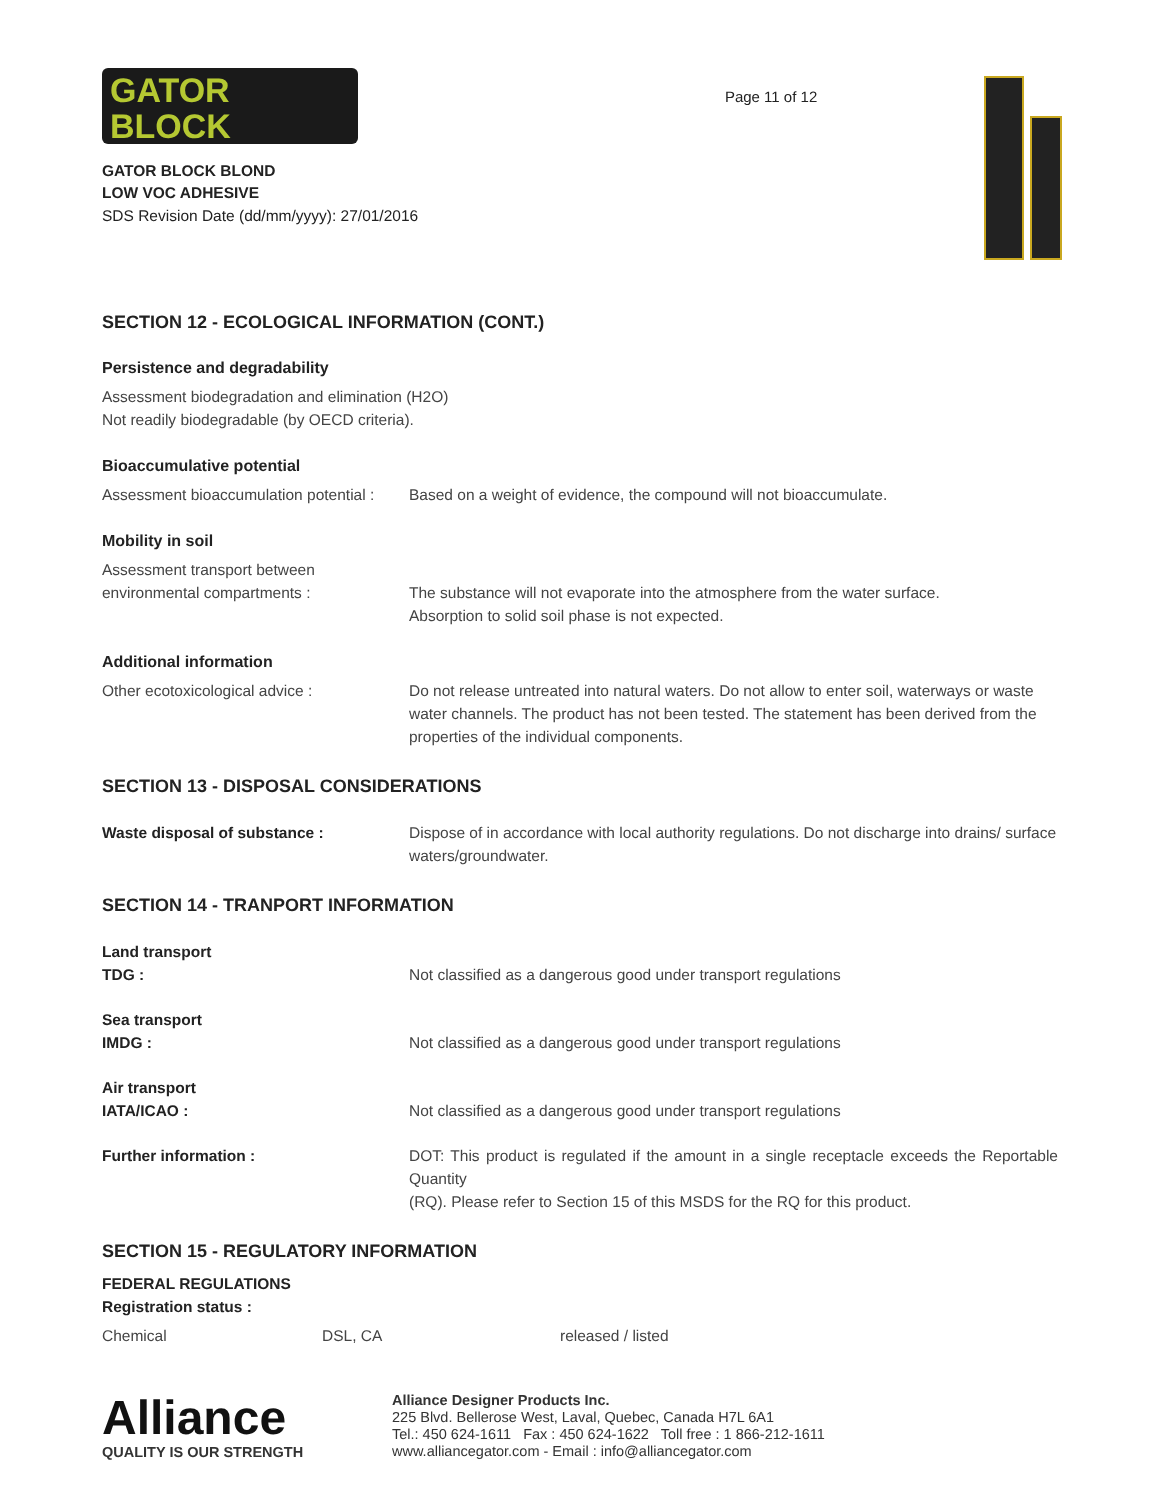GATOR
BLOCK
GATOR BLOCK BLOND
LOW VOC ADHESIVE
SDS Revision Date (dd/mm/yyyy): 27/01/2016
Page 11 of 12
SECTION 12 - ECOLOGICAL INFORMATION (CONT.)
Persistence and degradability
Assessment biodegradation and elimination (H2O)
Not readily biodegradable (by OECD criteria).
Bioaccumulative potential
| Assessment bioaccumulation potential : | Based on a weight of evidence, the compound will not bioaccumulate. |
Mobility in soil
| Assessment transport between environmental compartments : | The substance will not evaporate into the atmosphere from the water surface. Absorption to solid soil phase is not expected. |
Additional information
| Other ecotoxicological advice : | Do not release untreated into natural waters. Do not allow to enter soil, waterways or waste water channels. The product has not been tested. The statement has been derived from the properties of the individual components. |
SECTION 13 - DISPOSAL CONSIDERATIONS
| Waste disposal of substance : | Dispose of in accordance with local authority regulations. Do not discharge into drains/ surface waters/groundwater. |
SECTION 14 - TRANPORT INFORMATION
| Land transport TDG : | Not classified as a dangerous good under transport regulations |
| Sea transport IMDG : | Not classified as a dangerous good under transport regulations |
| Air transport IATA/ICAO : | Not classified as a dangerous good under transport regulations |
| Further information : | DOT: This product is regulated if the amount in a single receptacle exceeds the Reportable Quantity (RQ). Please refer to Section 15 of this MSDS for the RQ for this product. |
SECTION 15 - REGULATORY INFORMATION
FEDERAL REGULATIONS
Registration status :
| Chemical | DSL, CA | released / listed |
Alliance
QUALITY IS OUR STRENGTH
Alliance Designer Products Inc.
225 Blvd. Bellerose West, Laval, Quebec, Canada H7L 6A1
Tel.: 450 624-1611 Fax : 450 624-1622 Toll free : 1 866-212-1611
www.alliancegator.com - Email : info@alliancegator.com